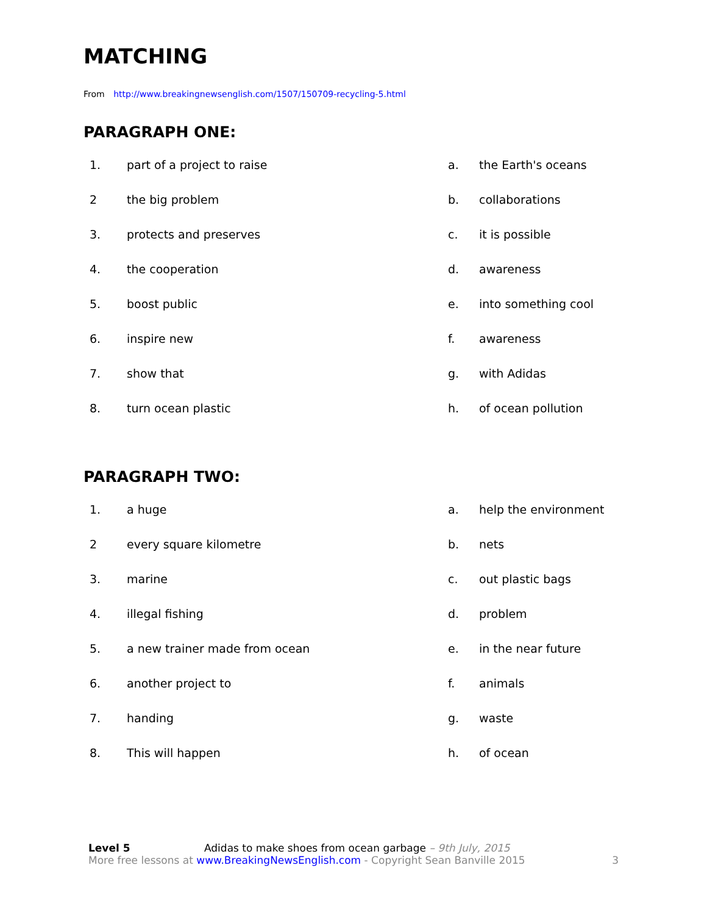MATCHING
From http://www.breakingnewsenglish.com/1507/150709-recycling-5.html
PARAGRAPH ONE:
| 1. | part of a project to raise | a. | the Earth's oceans |
| 2 | the big problem | b. | collaborations |
| 3. | protects and preserves | c. | it is possible |
| 4. | the cooperation | d. | awareness |
| 5. | boost public | e. | into something cool |
| 6. | inspire new | f. | awareness |
| 7. | show that | g. | with Adidas |
| 8. | turn ocean plastic | h. | of ocean pollution |
PARAGRAPH TWO:
| 1. | a huge | a. | help the environment |
| 2 | every square kilometre | b. | nets |
| 3. | marine | c. | out plastic bags |
| 4. | illegal fishing | d. | problem |
| 5. | a new trainer made from ocean | e. | in the near future |
| 6. | another project to | f. | animals |
| 7. | handing | g. | waste |
| 8. | This will happen | h. | of ocean |
Level 5 Adidas to make shoes from ocean garbage – 9th July, 2015
More free lessons at www.BreakingNewsEnglish.com - Copyright Sean Banville 2015 3